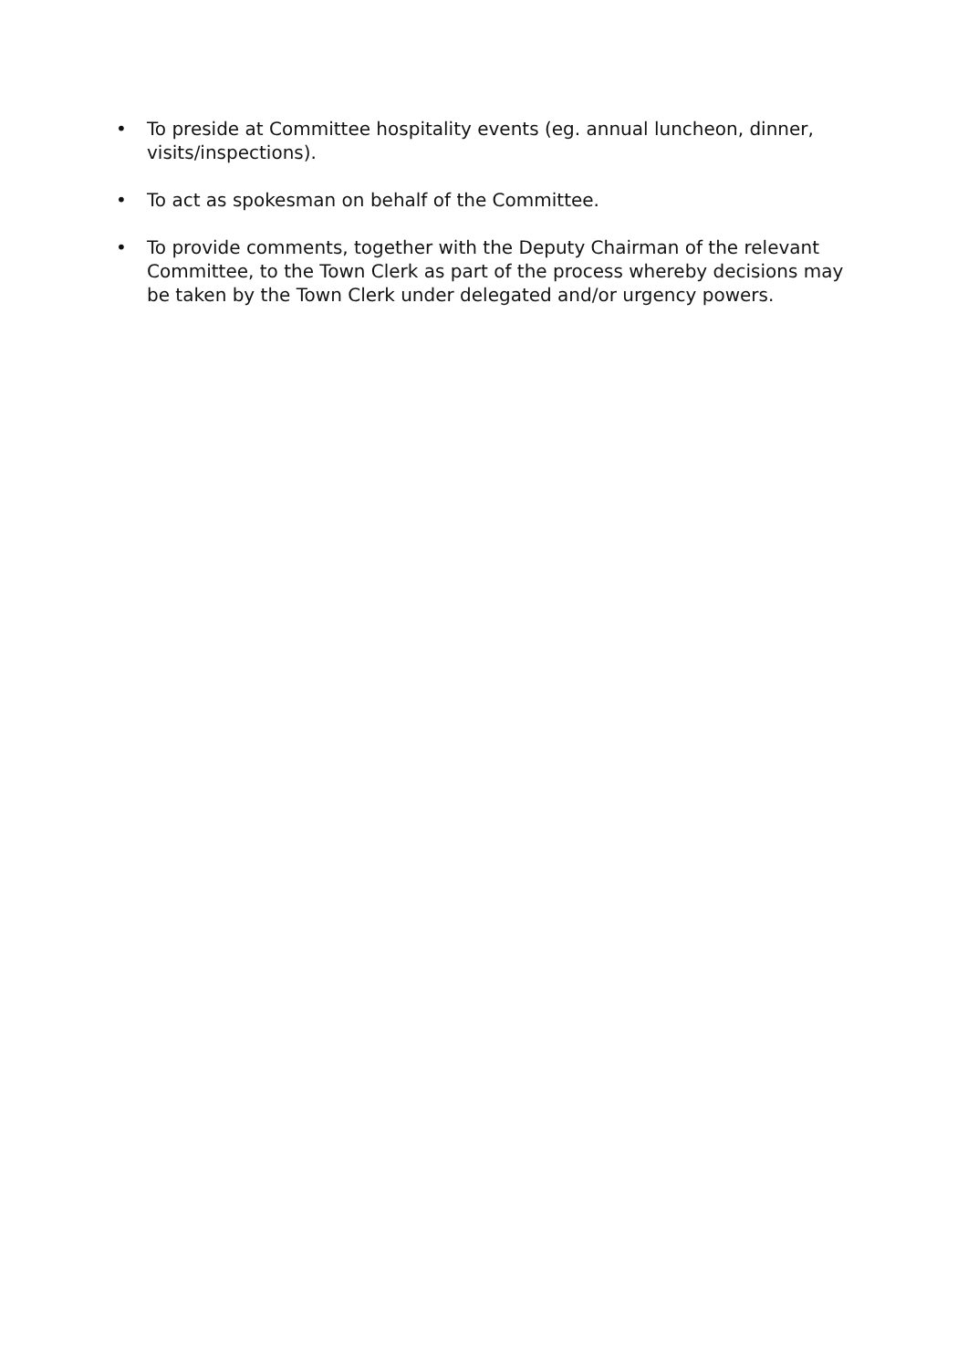• To preside at Committee hospitality events (eg. annual luncheon, dinner, visits/inspections).
• To act as spokesman on behalf of the Committee.
• To provide comments, together with the Deputy Chairman of the relevant Committee, to the Town Clerk as part of the process whereby decisions may be taken by the Town Clerk under delegated and/or urgency powers.